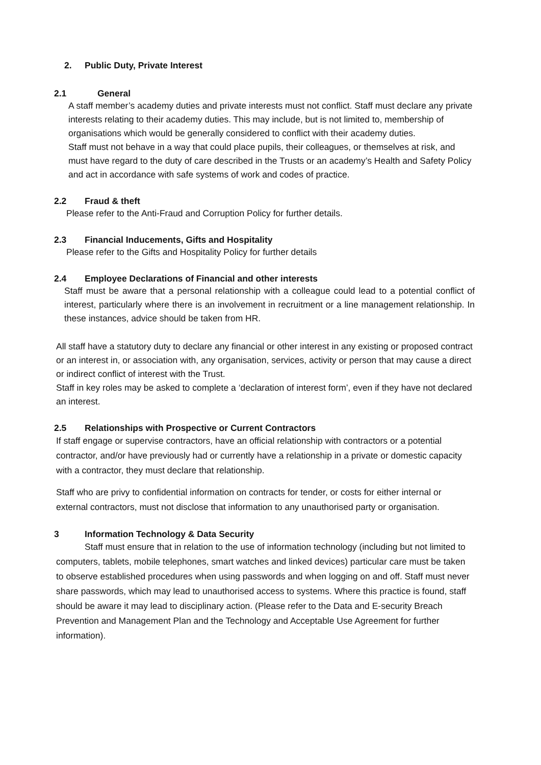2. Public Duty, Private Interest
2.1 General
A staff member’s academy duties and private interests must not conflict. Staff must declare any private interests relating to their academy duties. This may include, but is not limited to, membership of organisations which would be generally considered to conflict with their academy duties.
Staff must not behave in a way that could place pupils, their colleagues, or themselves at risk, and must have regard to the duty of care described in the Trusts or an academy’s Health and Safety Policy and act in accordance with safe systems of work and codes of practice.
2.2 Fraud & theft
Please refer to the Anti-Fraud and Corruption Policy for further details.
2.3 Financial Inducements, Gifts and Hospitality
Please refer to the Gifts and Hospitality Policy for further details
2.4 Employee Declarations of Financial and other interests
Staff must be aware that a personal relationship with a colleague could lead to a potential conflict of interest, particularly where there is an involvement in recruitment or a line management relationship. In these instances, advice should be taken from HR.
All staff have a statutory duty to declare any financial or other interest in any existing or proposed contract or an interest in, or association with, any organisation, services, activity or person that may cause a direct or indirect conflict of interest with the Trust.
Staff in key roles may be asked to complete a ‘declaration of interest form’, even if they have not declared an interest.
2.5 Relationships with Prospective or Current Contractors
If staff engage or supervise contractors, have an official relationship with contractors or a potential contractor, and/or have previously had or currently have a relationship in a private or domestic capacity with a contractor, they must declare that relationship.
Staff who are privy to confidential information on contracts for tender, or costs for either internal or external contractors, must not disclose that information to any unauthorised party or organisation.
3 Information Technology & Data Security
Staff must ensure that in relation to the use of information technology (including but not limited to computers, tablets, mobile telephones, smart watches and linked devices) particular care must be taken to observe established procedures when using passwords and when logging on and off. Staff must never share passwords, which may lead to unauthorised access to systems. Where this practice is found, staff should be aware it may lead to disciplinary action. (Please refer to the Data and E-security Breach Prevention and Management Plan and the Technology and Acceptable Use Agreement for further information).